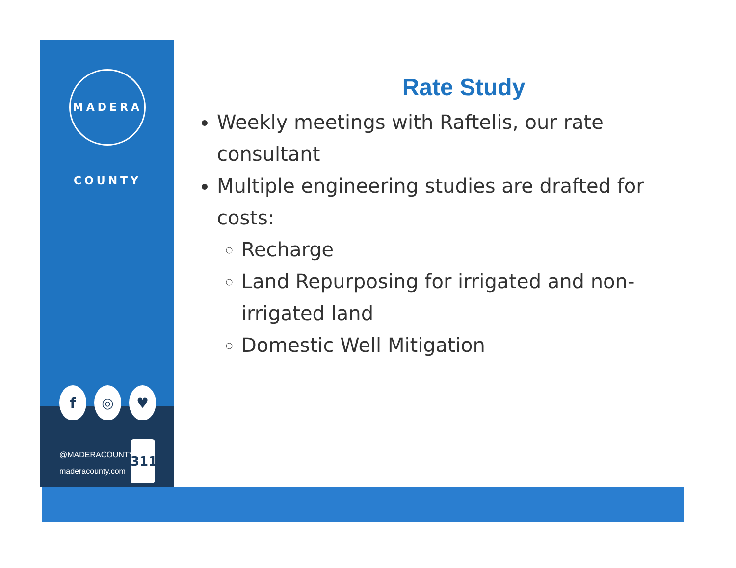MADERA COUNTY
f ◎ ♥
@MADERACOUNTY
maderacounty.com
311
Rate Study
Weekly meetings with Raftelis, our rate consultant
Multiple engineering studies are drafted for costs:
Recharge
Land Repurposing for irrigated and non-irrigated land
Domestic Well Mitigation